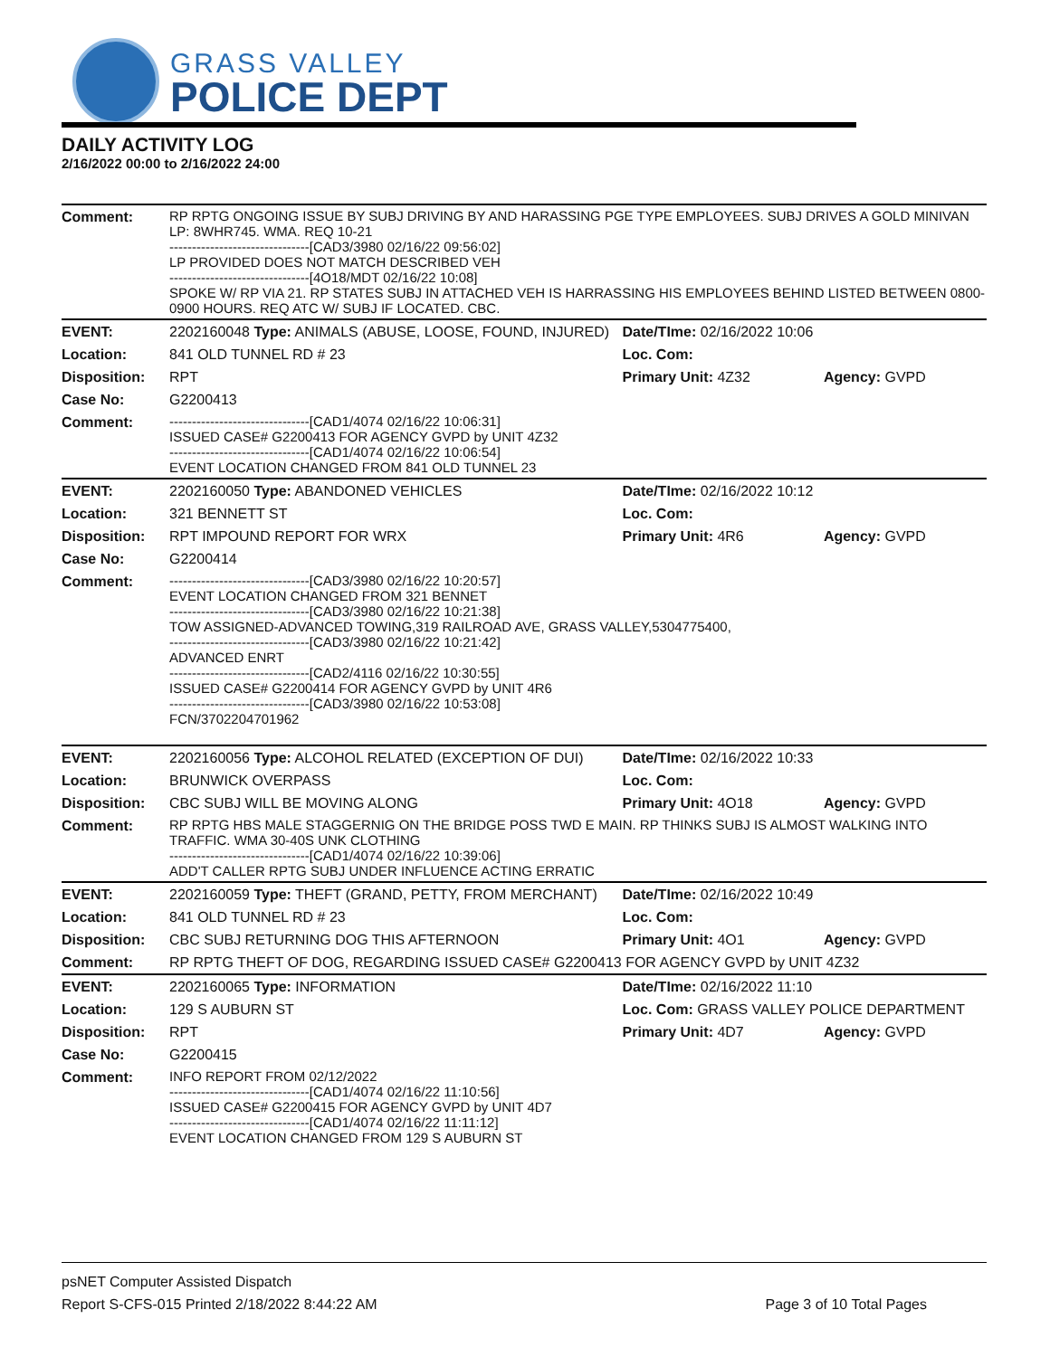GRASS VALLEY
POLICE DEPT
DAILY ACTIVITY LOG
2/16/2022 00:00 to 2/16/2022 24:00
| Comment: | RP RPTG ONGOING ISSUE BY SUBJ DRIVING BY AND HARASSING PGE TYPE EMPLOYEES. SUBJ DRIVES A GOLD MINIVAN LP: 8WHR745. WMA. REQ 10-21 -------------------------------[CAD3/3980 02/16/22 09:56:02] LP PROVIDED DOES NOT MATCH DESCRIBED VEH -------------------------------[4O18/MDT 02/16/22 10:08] SPOKE W/ RP VIA 21. RP STATES SUBJ IN ATTACHED VEH IS HARRASSING HIS EMPLOYEES BEHIND LISTED BETWEEN 0800-0900 HOURS. REQ ATC W/ SUBJ IF LOCATED. CBC. | | |
| EVENT: | 2202160048 Type: ANIMALS (ABUSE, LOOSE, FOUND, INJURED) | Date/TIme: 02/16/2022 10:06 | |
| Location: | 841 OLD TUNNEL RD # 23 | Loc. Com: | |
| Disposition: | RPT | Primary Unit: 4Z32 | Agency: GVPD |
| Case No: | G2200413 | | |
| Comment: | -------------------------------[CAD1/4074 02/16/22 10:06:31] ISSUED CASE# G2200413 FOR AGENCY GVPD by UNIT 4Z32 -------------------------------[CAD1/4074 02/16/22 10:06:54] EVENT LOCATION CHANGED FROM 841 OLD TUNNEL 23 | | |
| EVENT: | 2202160050 Type: ABANDONED VEHICLES | Date/TIme: 02/16/2022 10:12 | |
| Location: | 321 BENNETT ST | Loc. Com: | |
| Disposition: | RPT IMPOUND REPORT FOR WRX | Primary Unit: 4R6 | Agency: GVPD |
| Case No: | G2200414 | | |
| Comment: | -------------------------------[CAD3/3980 02/16/22 10:20:57] EVENT LOCATION CHANGED FROM 321 BENNET -------------------------------[CAD3/3980 02/16/22 10:21:38] TOW ASSIGNED-ADVANCED TOWING,319 RAILROAD AVE, GRASS VALLEY,5304775400, -------------------------------[CAD3/3980 02/16/22 10:21:42] ADVANCED ENRT -------------------------------[CAD2/4116 02/16/22 10:30:55] ISSUED CASE# G2200414 FOR AGENCY GVPD by UNIT 4R6 -------------------------------[CAD3/3980 02/16/22 10:53:08] FCN/3702204701962 | | |
| EVENT: | 2202160056 Type: ALCOHOL RELATED (EXCEPTION OF DUI) | Date/TIme: 02/16/2022 10:33 | |
| Location: | BRUNWICK OVERPASS | Loc. Com: | |
| Disposition: | CBC SUBJ WILL BE MOVING ALONG | Primary Unit: 4O18 | Agency: GVPD |
| Comment: | RP RPTG HBS MALE STAGGERNIG ON THE BRIDGE POSS TWD E MAIN. RP THINKS SUBJ IS ALMOST WALKING INTO TRAFFIC. WMA 30-40S UNK CLOTHING -------------------------------[CAD1/4074 02/16/22 10:39:06] ADD'T CALLER RPTG SUBJ UNDER INFLUENCE ACTING ERRATIC | | |
| EVENT: | 2202160059 Type: THEFT (GRAND, PETTY, FROM MERCHANT) | Date/TIme: 02/16/2022 10:49 | |
| Location: | 841 OLD TUNNEL RD # 23 | Loc. Com: | |
| Disposition: | CBC SUBJ RETURNING DOG THIS AFTERNOON | Primary Unit: 4O1 | Agency: GVPD |
| Comment: | RP RPTG THEFT OF DOG, REGARDING ISSUED CASE# G2200413 FOR AGENCY GVPD by UNIT 4Z32 | | |
| EVENT: | 2202160065 Type: INFORMATION | Date/TIme: 02/16/2022 11:10 | |
| Location: | 129 S AUBURN ST | Loc. Com: GRASS VALLEY POLICE DEPARTMENT | |
| Disposition: | RPT | Primary Unit: 4D7 | Agency: GVPD |
| Case No: | G2200415 | | |
| Comment: | INFO REPORT FROM 02/12/2022 -------------------------------[CAD1/4074 02/16/22 11:10:56] ISSUED CASE# G2200415 FOR AGENCY GVPD by UNIT 4D7 -------------------------------[CAD1/4074 02/16/22 11:11:12] EVENT LOCATION CHANGED FROM 129 S AUBURN ST | | |
psNET Computer Assisted Dispatch
Report S-CFS-015 Printed 2/18/2022 8:44:22 AM Page 3 of 10 Total Pages